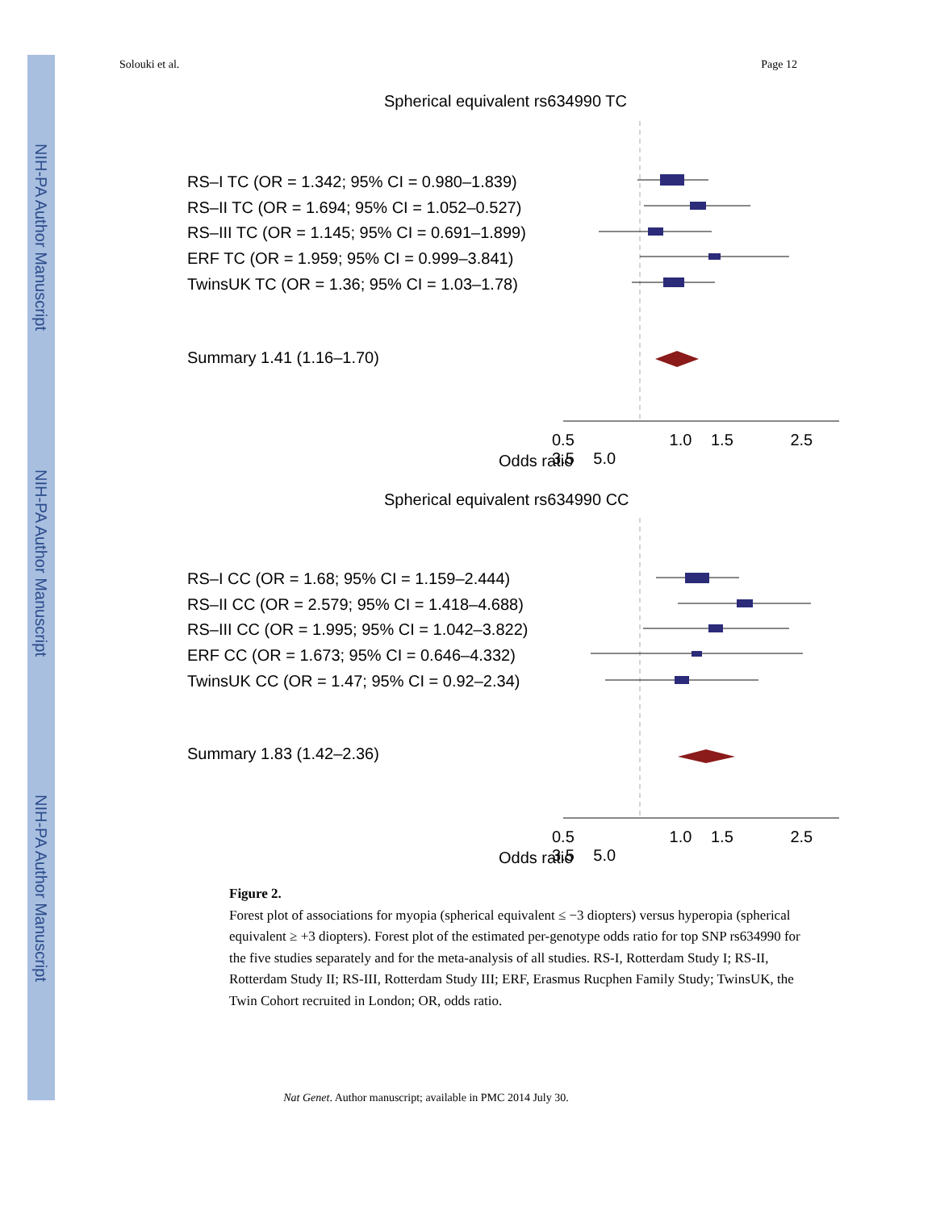NIH-PA Author Manuscript
NIH-PA Author Manuscript
NIH-PA Author Manuscript
Solouki et al. Page 12
Spherical equivalent rs634990 TC
RS–I TC (OR = 1.342; 95% CI = 0.980–1.839)
RS–II TC (OR = 1.694; 95% CI = 1.052–0.527)
RS–III TC (OR = 1.145; 95% CI = 0.691–1.899)
ERF TC (OR = 1.959; 95% CI = 0.999–3.841)
TwinsUK TC (OR = 1.36; 95% CI = 1.03–1.78)
Summary 1.41 (1.16–1.70)
0.5 1.0 1.5 2.5 3.5 5.0
Odds ratio
Spherical equivalent rs634990 CC
RS–I CC (OR = 1.68; 95% CI = 1.159–2.444)
RS–II CC (OR = 2.579; 95% CI = 1.418–4.688)
RS–III CC (OR = 1.995; 95% CI = 1.042–3.822)
ERF CC (OR = 1.673; 95% CI = 0.646–4.332)
TwinsUK CC (OR = 1.47; 95% CI = 0.92–2.34)
Summary 1.83 (1.42–2.36)
0.5 1.0 1.5 2.5 3.5 5.0
Odds ratio
Figure 2.
Forest plot of associations for myopia (spherical equivalent ≤ −3 diopters) versus hyperopia (spherical equivalent ≥ +3 diopters). Forest plot of the estimated per-genotype odds ratio for top SNP rs634990 for the five studies separately and for the meta-analysis of all studies. RS-I, Rotterdam Study I; RS-II, Rotterdam Study II; RS-III, Rotterdam Study III; ERF, Erasmus Rucphen Family Study; TwinsUK, the Twin Cohort recruited in London; OR, odds ratio.
Nat Genet. Author manuscript; available in PMC 2014 July 30.